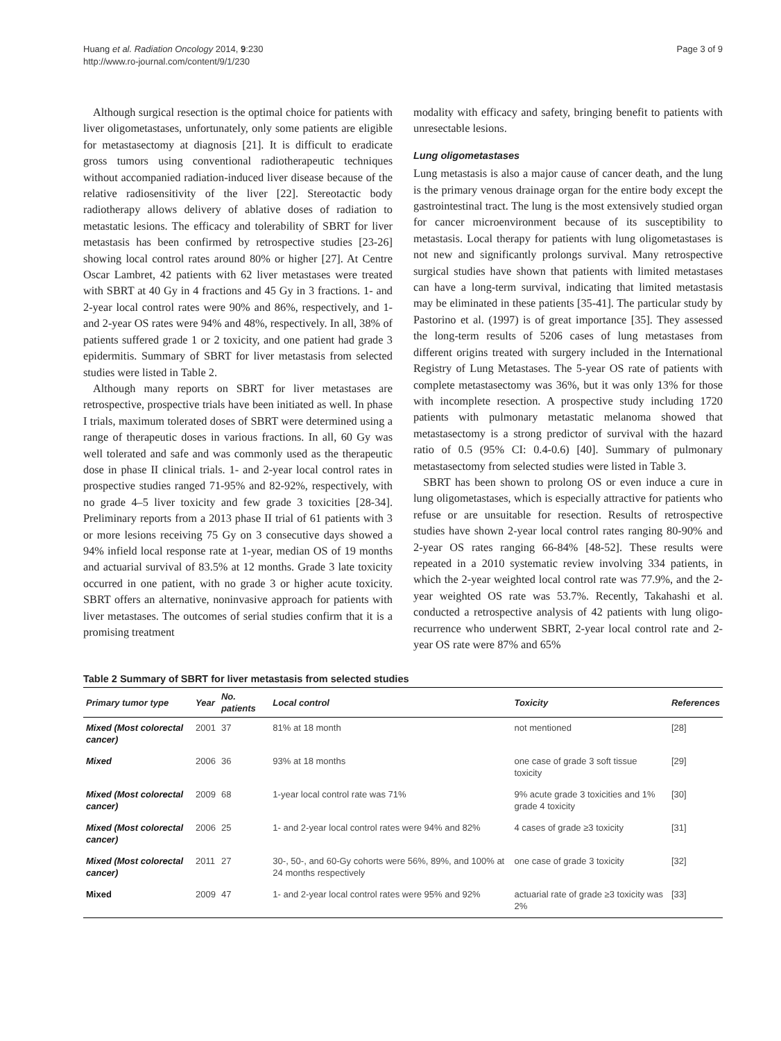Huang et al. Radiation Oncology 2014, 9:230
http://www.ro-journal.com/content/9/1/230
Page 3 of 9
Although surgical resection is the optimal choice for patients with liver oligometastases, unfortunately, only some patients are eligible for metastasectomy at diagnosis [21]. It is difficult to eradicate gross tumors using conventional radiotherapeutic techniques without accompanied radiation-induced liver disease because of the relative radiosensitivity of the liver [22]. Stereotactic body radiotherapy allows delivery of ablative doses of radiation to metastatic lesions. The efficacy and tolerability of SBRT for liver metastasis has been confirmed by retrospective studies [23-26] showing local control rates around 80% or higher [27]. At Centre Oscar Lambret, 42 patients with 62 liver metastases were treated with SBRT at 40 Gy in 4 fractions and 45 Gy in 3 fractions. 1- and 2-year local control rates were 90% and 86%, respectively, and 1- and 2-year OS rates were 94% and 48%, respectively. In all, 38% of patients suffered grade 1 or 2 toxicity, and one patient had grade 3 epidermitis. Summary of SBRT for liver metastasis from selected studies were listed in Table 2.
Although many reports on SBRT for liver metastases are retrospective, prospective trials have been initiated as well. In phase I trials, maximum tolerated doses of SBRT were determined using a range of therapeutic doses in various fractions. In all, 60 Gy was well tolerated and safe and was commonly used as the therapeutic dose in phase II clinical trials. 1- and 2-year local control rates in prospective studies ranged 71-95% and 82-92%, respectively, with no grade 4–5 liver toxicity and few grade 3 toxicities [28-34]. Preliminary reports from a 2013 phase II trial of 61 patients with 3 or more lesions receiving 75 Gy on 3 consecutive days showed a 94% infield local response rate at 1-year, median OS of 19 months and actuarial survival of 83.5% at 12 months. Grade 3 late toxicity occurred in one patient, with no grade 3 or higher acute toxicity. SBRT offers an alternative, noninvasive approach for patients with liver metastases. The outcomes of serial studies confirm that it is a promising treatment
modality with efficacy and safety, bringing benefit to patients with unresectable lesions.
Lung oligometastases
Lung metastasis is also a major cause of cancer death, and the lung is the primary venous drainage organ for the entire body except the gastrointestinal tract. The lung is the most extensively studied organ for cancer microenvironment because of its susceptibility to metastasis. Local therapy for patients with lung oligometastases is not new and significantly prolongs survival. Many retrospective surgical studies have shown that patients with limited metastases can have a long-term survival, indicating that limited metastasis may be eliminated in these patients [35-41]. The particular study by Pastorino et al. (1997) is of great importance [35]. They assessed the long-term results of 5206 cases of lung metastases from different origins treated with surgery included in the International Registry of Lung Metastases. The 5-year OS rate of patients with complete metastasectomy was 36%, but it was only 13% for those with incomplete resection. A prospective study including 1720 patients with pulmonary metastatic melanoma showed that metastasectomy is a strong predictor of survival with the hazard ratio of 0.5 (95% CI: 0.4-0.6) [40]. Summary of pulmonary metastasectomy from selected studies were listed in Table 3.
SBRT has been shown to prolong OS or even induce a cure in lung oligometastases, which is especially attractive for patients who refuse or are unsuitable for resection. Results of retrospective studies have shown 2-year local control rates ranging 80-90% and 2-year OS rates ranging 66-84% [48-52]. These results were repeated in a 2010 systematic review involving 334 patients, in which the 2-year weighted local control rate was 77.9%, and the 2-year weighted OS rate was 53.7%. Recently, Takahashi et al. conducted a retrospective analysis of 42 patients with lung oligo-recurrence who underwent SBRT, 2-year local control rate and 2-year OS rate were 87% and 65%
Table 2 Summary of SBRT for liver metastasis from selected studies
| Primary tumor type | Year | No. patients | Local control | Toxicity | References |
| --- | --- | --- | --- | --- | --- |
| Mixed (Most colorectal cancer) | 2001 | 37 | 81% at 18 month | not mentioned | [28] |
| Mixed | 2006 | 36 | 93% at 18 months | one case of grade 3 soft tissue toxicity | [29] |
| Mixed (Most colorectal cancer) | 2009 | 68 | 1-year local control rate was 71% | 9% acute grade 3 toxicities and 1% grade 4 toxicity | [30] |
| Mixed (Most colorectal cancer) | 2006 | 25 | 1- and 2-year local control rates were 94% and 82% | 4 cases of grade ≥3 toxicity | [31] |
| Mixed (Most colorectal cancer) | 2011 | 27 | 30-, 50-, and 60-Gy cohorts were 56%, 89%, and 100% at 24 months respectively | one case of grade 3 toxicity | [32] |
| Mixed | 2009 | 47 | 1- and 2-year local control rates were 95% and 92% | actuarial rate of grade ≥3 toxicity was 2% | [33] |